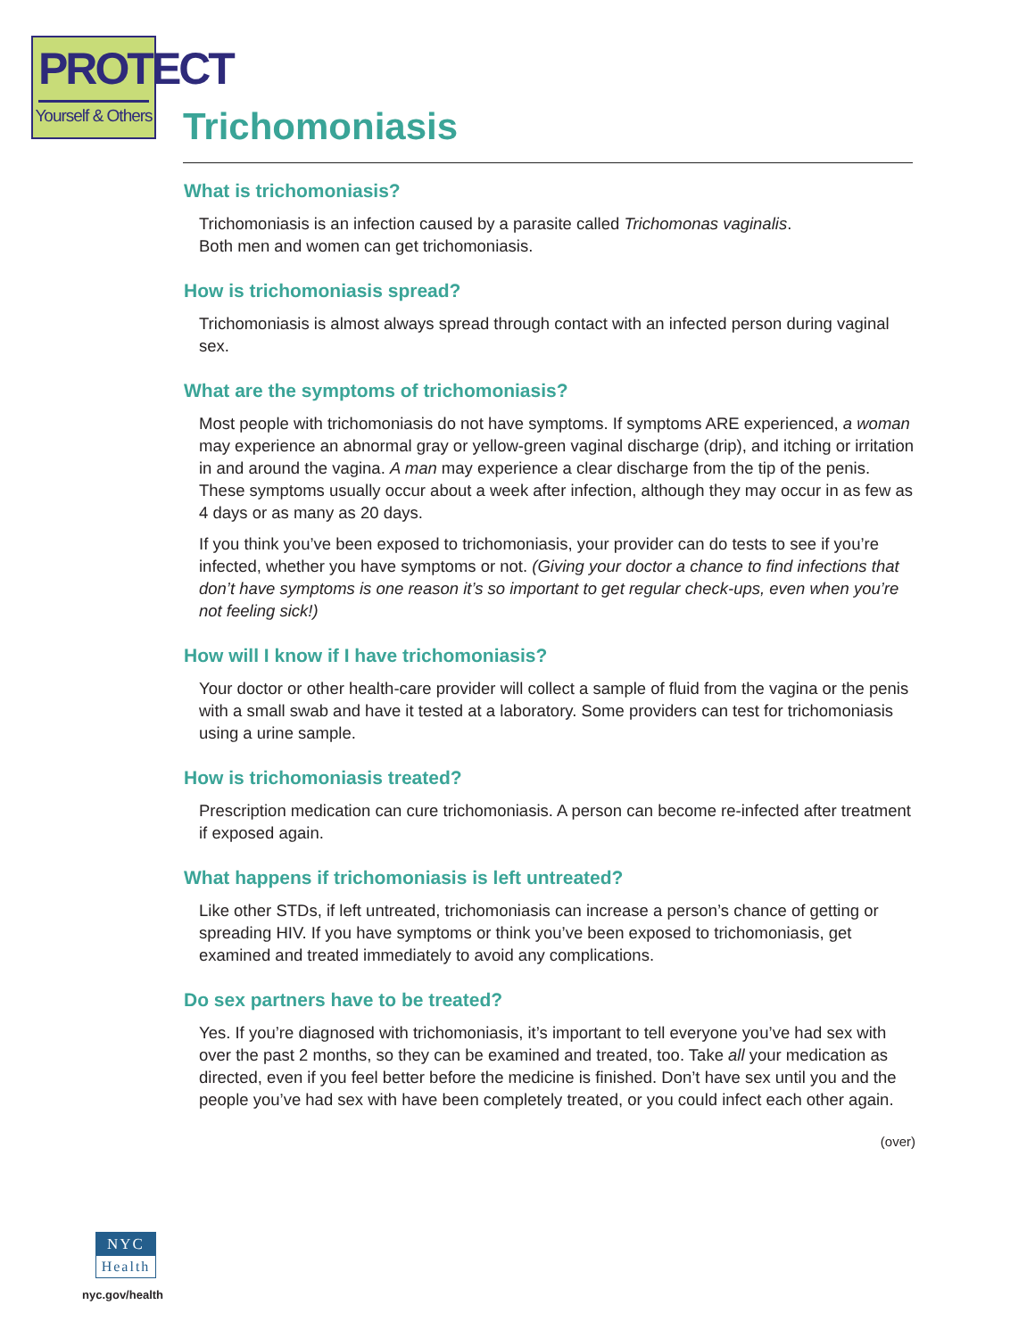PROTECT
Yourself & Others
Trichomoniasis
What is trichomoniasis?
Trichomoniasis is an infection caused by a parasite called Trichomonas vaginalis.
Both men and women can get trichomoniasis.
How is trichomoniasis spread?
Trichomoniasis is almost always spread through contact with an infected person during vaginal sex.
What are the symptoms of trichomoniasis?
Most people with trichomoniasis do not have symptoms. If symptoms ARE experienced, a woman may experience an abnormal gray or yellow-green vaginal discharge (drip), and itching or irritation in and around the vagina. A man may experience a clear discharge from the tip of the penis. These symptoms usually occur about a week after infection, although they may occur in as few as 4 days or as many as 20 days.
If you think you’ve been exposed to trichomoniasis, your provider can do tests to see if you’re infected, whether you have symptoms or not. (Giving your doctor a chance to find infections that don’t have symptoms is one reason it’s so important to get regular check-ups, even when you’re not feeling sick!)
How will I know if I have trichomoniasis?
Your doctor or other health-care provider will collect a sample of fluid from the vagina or the penis with a small swab and have it tested at a laboratory. Some providers can test for trichomoniasis using a urine sample.
How is trichomoniasis treated?
Prescription medication can cure trichomoniasis. A person can become re-infected after treatment if exposed again.
What happens if trichomoniasis is left untreated?
Like other STDs, if left untreated, trichomoniasis can increase a person’s chance of getting or spreading HIV. If you have symptoms or think you’ve been exposed to trichomoniasis, get examined and treated immediately to avoid any complications.
Do sex partners have to be treated?
Yes. If you’re diagnosed with trichomoniasis, it’s important to tell everyone you’ve had sex with over the past 2 months, so they can be examined and treated, too. Take all your medication as directed, even if you feel better before the medicine is finished. Don’t have sex until you and the people you’ve had sex with have been completely treated, or you could infect each other again.
(over)
NYC
Health
nyc.gov/health